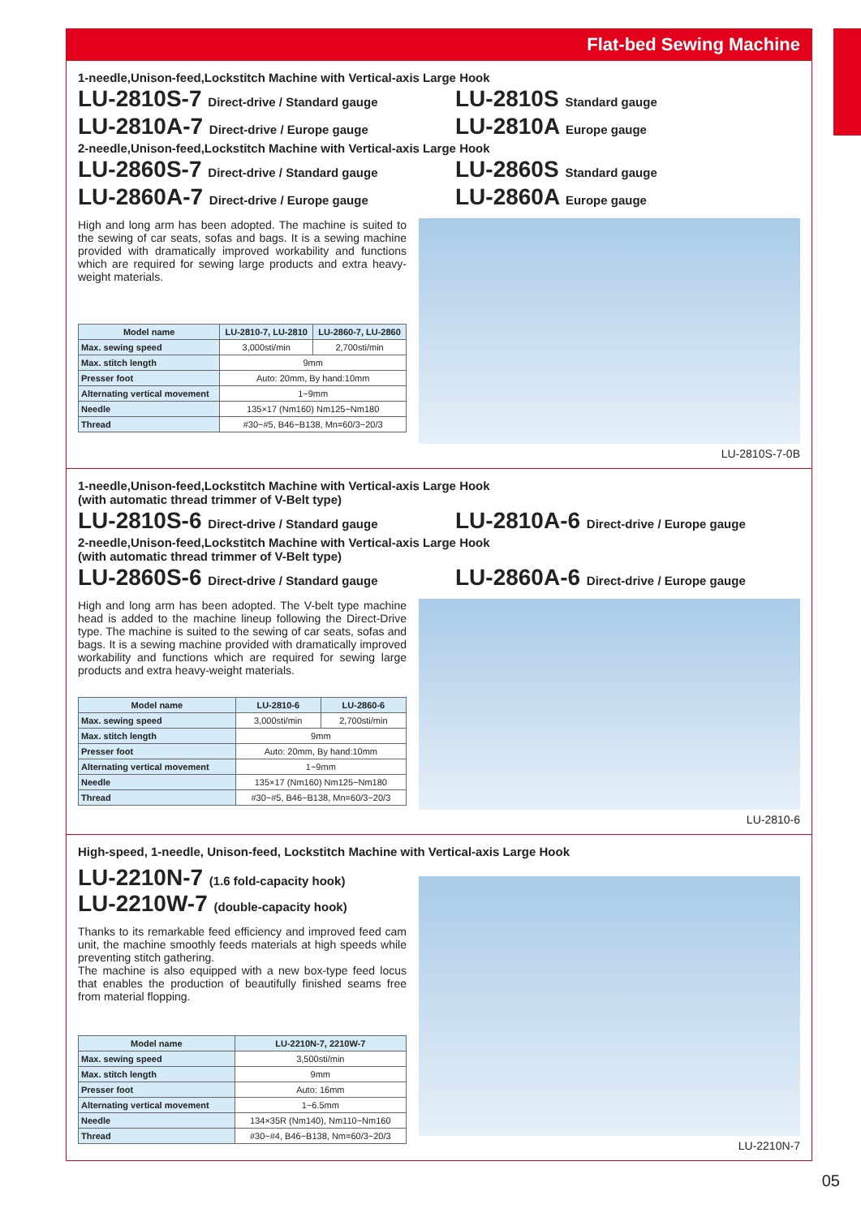Flat-bed Sewing Machine
1-needle,Unison-feed,Lockstitch Machine with Vertical-axis Large Hook
LU-2810S-7 Direct-drive / Standard gauge
LU-2810S Standard gauge
LU-2810A-7 Direct-drive / Europe gauge
LU-2810A Europe gauge
2-needle,Unison-feed,Lockstitch Machine with Vertical-axis Large Hook
LU-2860S-7 Direct-drive / Standard gauge
LU-2860S Standard gauge
LU-2860A-7 Direct-drive / Europe gauge
LU-2860A Europe gauge
High and long arm has been adopted. The machine is suited to the sewing of car seats, sofas and bags. It is a sewing machine provided with dramatically improved workability and functions which are required for sewing large products and extra heavy-weight materials.
| Model name | LU-2810-7, LU-2810 | LU-2860-7, LU-2860 |
| --- | --- | --- |
| Max. sewing speed | 3,000sti/min | 2,700sti/min |
| Max. stitch length | 9mm | |
| Presser foot | Auto: 20mm, By hand:10mm | |
| Alternating vertical movement | 1~9mm | |
| Needle | 135×17 (Nm160) Nm125~Nm180 | |
| Thread | #30~#5, B46~B138, Mn=60/3~20/3 | |
LU-2810S-7-0B
1-needle,Unison-feed,Lockstitch Machine with Vertical-axis Large Hook
(with automatic thread trimmer of V-Belt type)
LU-2810S-6 Direct-drive / Standard gauge
LU-2810A-6 Direct-drive / Europe gauge
2-needle,Unison-feed,Lockstitch Machine with Vertical-axis Large Hook
(with automatic thread trimmer of V-Belt type)
LU-2860S-6 Direct-drive / Standard gauge
LU-2860A-6 Direct-drive / Europe gauge
High and long arm has been adopted. The V-belt type machine head is added to the machine lineup following the Direct-Drive type. The machine is suited to the sewing of car seats, sofas and bags. It is a sewing machine provided with dramatically improved workability and functions which are required for sewing large products and extra heavy-weight materials.
| Model name | LU-2810-6 | LU-2860-6 |
| --- | --- | --- |
| Max. sewing speed | 3,000sti/min | 2,700sti/min |
| Max. stitch length | 9mm | |
| Presser foot | Auto: 20mm, By hand:10mm | |
| Alternating vertical movement | 1~9mm | |
| Needle | 135×17 (Nm160) Nm125~Nm180 | |
| Thread | #30~#5, B46~B138, Mn=60/3~20/3 | |
LU-2810-6
High-speed, 1-needle, Unison-feed, Lockstitch Machine with Vertical-axis Large Hook
LU-2210N-7 (1.6 fold-capacity hook)
LU-2210W-7 (double-capacity hook)
Thanks to its remarkable feed efficiency and improved feed cam unit, the machine smoothly feeds materials at high speeds while preventing stitch gathering.
The machine is also equipped with a new box-type feed locus that enables the production of beautifully finished seams free from material flopping.
| Model name | LU-2210N-7, 2210W-7 |
| --- | --- |
| Max. sewing speed | 3,500sti/min |
| Max. stitch length | 9mm |
| Presser foot | Auto: 16mm |
| Alternating vertical movement | 1~6.5mm |
| Needle | 134×35R (Nm140), Nm110~Nm160 |
| Thread | #30~#4, B46~B138, Nm=60/3~20/3 |
LU-2210N-7
05